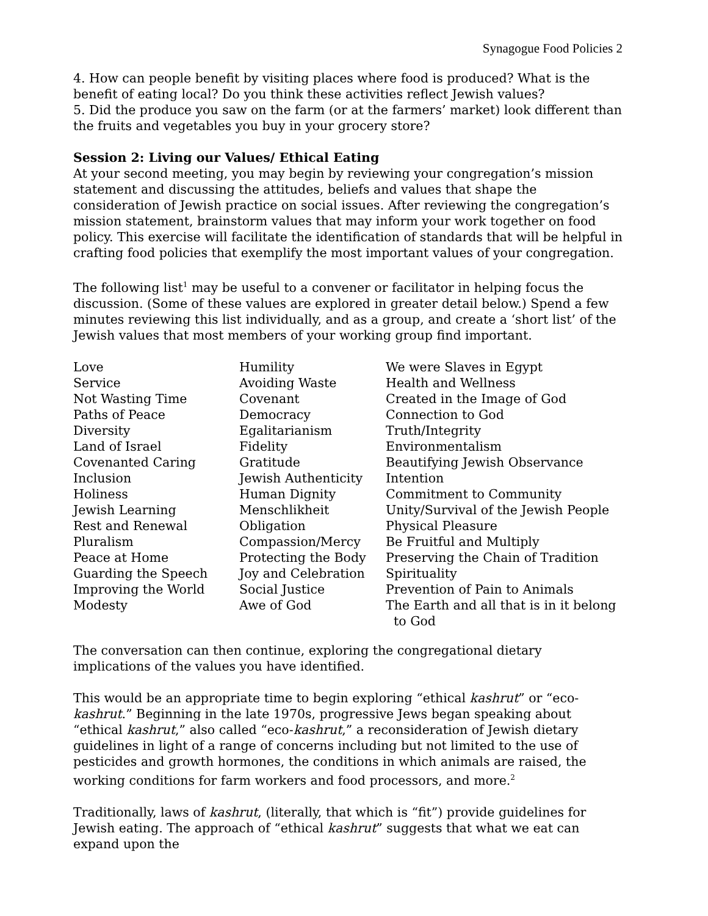Synagogue Food Policies 2
4. How can people benefit by visiting places where food is produced? What is the benefit of eating local? Do you think these activities reflect Jewish values?
5. Did the produce you saw on the farm (or at the farmers’ market) look different than the fruits and vegetables you buy in your grocery store?
Session 2: Living our Values/ Ethical Eating
At your second meeting, you may begin by reviewing your congregation’s mission statement and discussing the attitudes, beliefs and values that shape the consideration of Jewish practice on social issues. After reviewing the congregation’s mission statement, brainstorm values that may inform your work together on food policy. This exercise will facilitate the identification of standards that will be helpful in crafting food policies that exemplify the most important values of your congregation.
The following list<sup>1</sup> may be useful to a convener or facilitator in helping focus the discussion. (Some of these values are explored in greater detail below.) Spend a few minutes reviewing this list individually, and as a group, and create a ‘short list’ of the Jewish values that most members of your working group find important.
| Love | Humility | We were Slaves in Egypt |
| Service | Avoiding Waste | Health and Wellness |
| Not Wasting Time | Covenant | Created in the Image of God |
| Paths of Peace | Democracy | Connection to God |
| Diversity | Egalitarianism | Truth/Integrity |
| Land of Israel | Fidelity | Environmentalism |
| Covenanted Caring | Gratitude | Beautifying Jewish Observance |
| Inclusion | Jewish Authenticity | Intention |
| Holiness | Human Dignity | Commitment to Community |
| Jewish Learning | Menschlikheit | Unity/Survival of the Jewish People |
| Rest and Renewal | Obligation | Physical Pleasure |
| Pluralism | Compassion/Mercy | Be Fruitful and Multiply |
| Peace at Home | Protecting the Body | Preserving the Chain of Tradition |
| Guarding the Speech | Joy and Celebration | Spirituality |
| Improving the World | Social Justice | Prevention of Pain to Animals |
| Modesty | Awe of God | The Earth and all that is in it belong to God |
The conversation can then continue, exploring the congregational dietary implications of the values you have identified.
This would be an appropriate time to begin exploring “ethical kashrut” or “eco-kashrut.” Beginning in the late 1970s, progressive Jews began speaking about “ethical kashrut,” also called “eco-kashrut,” a reconsideration of Jewish dietary guidelines in light of a range of concerns including but not limited to the use of pesticides and growth hormones, the conditions in which animals are raised, the working conditions for farm workers and food processors, and more.<sup>2</sup>
Traditionally, laws of kashrut, (literally, that which is “fit”) provide guidelines for Jewish eating. The approach of “ethical kashrut” suggests that what we eat can expand upon the